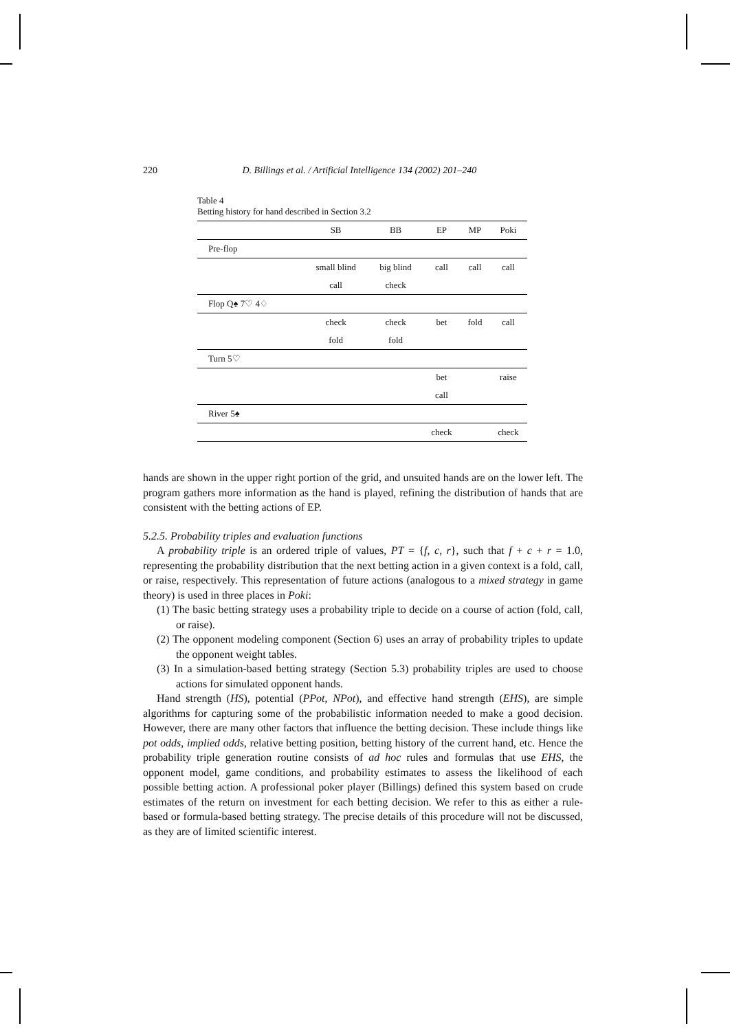220 D. Billings et al. / Artificial Intelligence 134 (2002) 201–240
Table 4
Betting history for hand described in Section 3.2
| | SB | BB | EP | MP | Poki |
| --- | --- | --- | --- | --- | --- |
| Pre-flop | | | | | |
| | small blind | big blind | call | call | call |
| | call | check | | | |
| Flop Q♠ 7♡ 4♢ | | | | | |
| | check | check | bet | fold | call |
| | fold | fold | | | |
| Turn 5♡ | | | | | |
| | | | bet | | raise |
| | | | call | | |
| River 5♠ | | | | | |
| | | | check | | check |
hands are shown in the upper right portion of the grid, and unsuited hands are on the lower left. The program gathers more information as the hand is played, refining the distribution of hands that are consistent with the betting actions of EP.
5.2.5. Probability triples and evaluation functions
A probability triple is an ordered triple of values, PT = {f, c, r}, such that f + c + r = 1.0, representing the probability distribution that the next betting action in a given context is a fold, call, or raise, respectively. This representation of future actions (analogous to a mixed strategy in game theory) is used in three places in Poki:
(1) The basic betting strategy uses a probability triple to decide on a course of action (fold, call, or raise).
(2) The opponent modeling component (Section 6) uses an array of probability triples to update the opponent weight tables.
(3) In a simulation-based betting strategy (Section 5.3) probability triples are used to choose actions for simulated opponent hands.
Hand strength (HS), potential (PPot, NPot), and effective hand strength (EHS), are simple algorithms for capturing some of the probabilistic information needed to make a good decision. However, there are many other factors that influence the betting decision. These include things like pot odds, implied odds, relative betting position, betting history of the current hand, etc. Hence the probability triple generation routine consists of ad hoc rules and formulas that use EHS, the opponent model, game conditions, and probability estimates to assess the likelihood of each possible betting action. A professional poker player (Billings) defined this system based on crude estimates of the return on investment for each betting decision. We refer to this as either a rule-based or formula-based betting strategy. The precise details of this procedure will not be discussed, as they are of limited scientific interest.